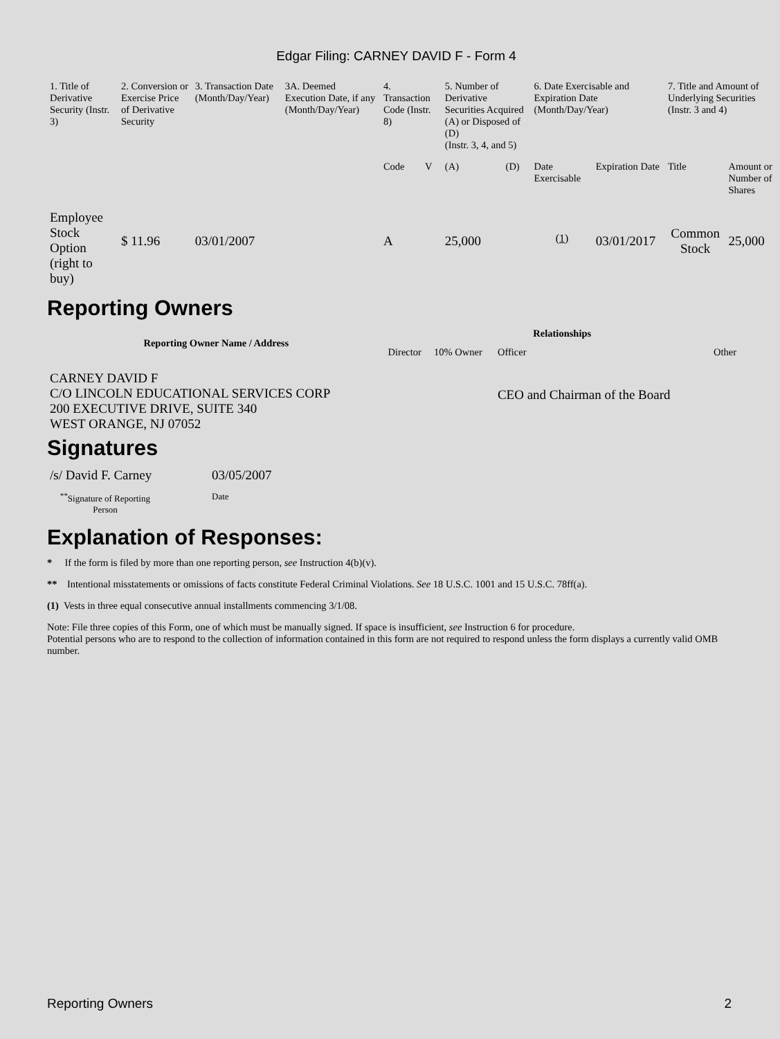Edgar Filing: CARNEY DAVID F - Form 4
| 1. Title of Derivative Security (Instr. 3) | 2. Conversion or Exercise Price of Derivative Security | 3. Transaction Date (Month/Day/Year) | 3A. Deemed Execution Date, if any (Month/Day/Year) | 4. Transaction Code (Instr. 8) | | 5. Number of Derivative Securities Acquired (A) or Disposed of (D) (Instr. 3, 4, and 5) | | 6. Date Exercisable and Expiration Date (Month/Day/Year) | | 7. Title and Amount of Underlying Securities (Instr. 3 and 4) | |
| --- | --- | --- | --- | --- | --- | --- | --- | --- | --- | --- | --- |
| | | | | Code | V | (A) | (D) | Date Exercisable | Expiration Date | Title | Amount or Number of Shares |
| Employee Stock Option (right to buy) | $ 11.96 | 03/01/2007 | | A | | 25,000 | | <sup>(1)</sup> | 03/01/2017 | Common Stock | 25,000 |
Reporting Owners
| Reporting Owner Name / Address | Relationships | | | |
| --- | --- | --- | --- | --- |
| | Director | 10% Owner | Officer | Other |
| CARNEY DAVID F C/O LINCOLN EDUCATIONAL SERVICES CORP 200 EXECUTIVE DRIVE, SUITE 340 WEST ORANGE, NJ 07052 | | | CEO and Chairman of the Board | |
Signatures
| /s/ David F. Carney | 03/05/2007 |
| <sup>**</sup> Signature of Reporting Person | Date |
Explanation of Responses:
* If the form is filed by more than one reporting person, see Instruction 4(b)(v).
** Intentional misstatements or omissions of facts constitute Federal Criminal Violations. See 18 U.S.C. 1001 and 15 U.S.C. 78ff(a).
(1) Vests in three equal consecutive annual installments commencing 3/1/08.
Note: File three copies of this Form, one of which must be manually signed. If space is insufficient, see Instruction 6 for procedure.
Potential persons who are to respond to the collection of information contained in this form are not required to respond unless the form displays a currently valid OMB number.
Reporting Owners 2